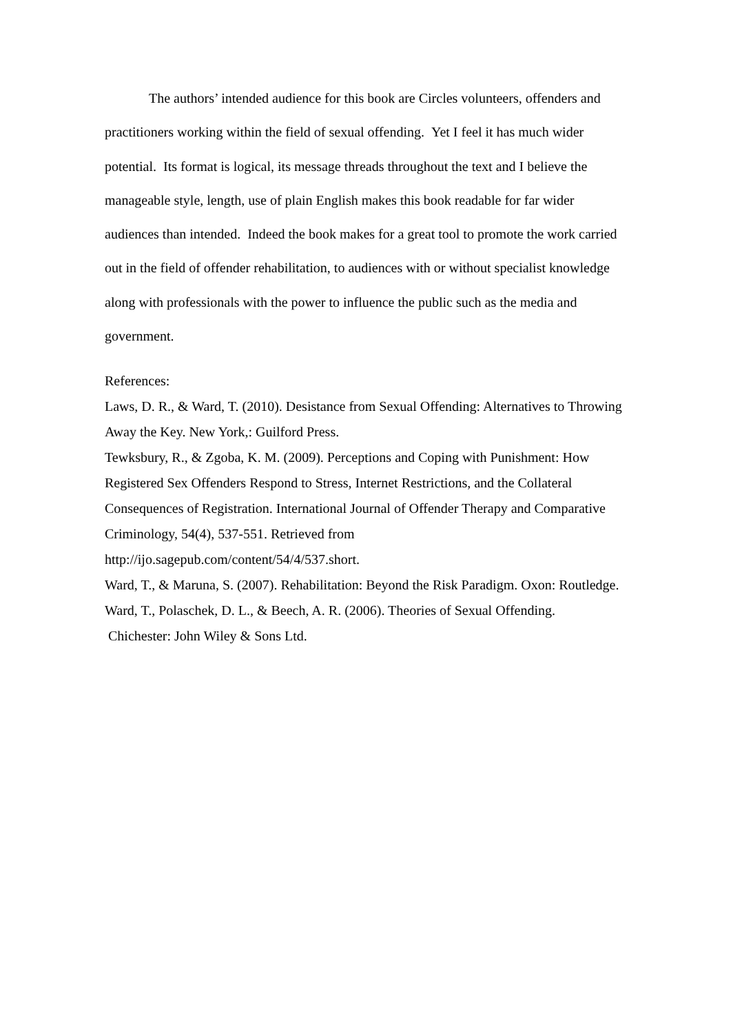The authors’ intended audience for this book are Circles volunteers, offenders and practitioners working within the field of sexual offending. Yet I feel it has much wider potential. Its format is logical, its message threads throughout the text and I believe the manageable style, length, use of plain English makes this book readable for far wider audiences than intended. Indeed the book makes for a great tool to promote the work carried out in the field of offender rehabilitation, to audiences with or without specialist knowledge along with professionals with the power to influence the public such as the media and government.
References:
Laws, D. R., & Ward, T. (2010). Desistance from Sexual Offending: Alternatives to Throwing Away the Key. New York,: Guilford Press.
Tewksbury, R., & Zgoba, K. M. (2009). Perceptions and Coping with Punishment: How Registered Sex Offenders Respond to Stress, Internet Restrictions, and the Collateral Consequences of Registration. International Journal of Offender Therapy and Comparative Criminology, 54(4), 537-551. Retrieved from
http://ijo.sagepub.com/content/54/4/537.short.
Ward, T., & Maruna, S. (2007). Rehabilitation: Beyond the Risk Paradigm. Oxon: Routledge.
Ward, T., Polaschek, D. L., & Beech, A. R. (2006). Theories of Sexual Offending.
Chichester: John Wiley & Sons Ltd.